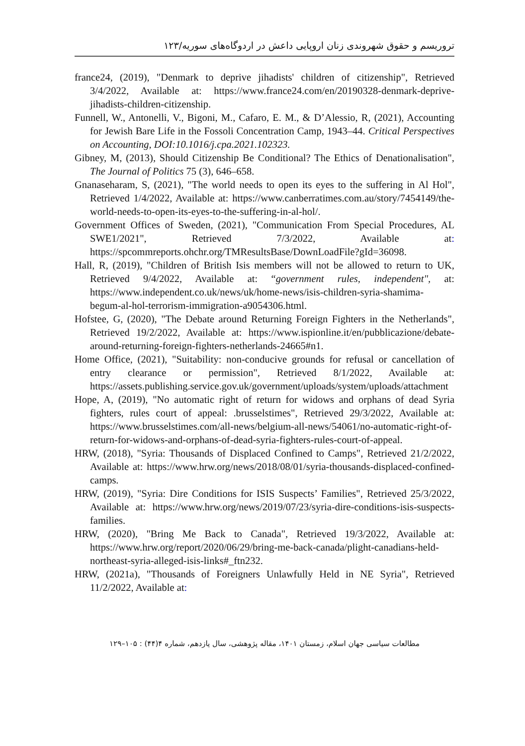تروریسم و حقوق شهروندی زنان اروپایی داعش در اردوگاه‌های سوریه/۱۲۳
france24, (2019), "Denmark to deprive jihadists' children of citizenship", Retrieved 3/4/2022, Available at: https://www.france24.com/en/20190328-denmark-deprive-jihadists-children-citizenship.
Funnell, W., Antonelli, V., Bigoni, M., Cafaro, E. M., & D’Alessio, R, (2021), Accounting for Jewish Bare Life in the Fossoli Concentration Camp, 1943–44. Critical Perspectives on Accounting, DOI:10.1016/j.cpa.2021.102323.
Gibney, M, (2013), Should Citizenship Be Conditional? The Ethics of Denationalisation", The Journal of Politics 75 (3), 646–658.
Gnanaseharam, S, (2021), "The world needs to open its eyes to the suffering in Al Hol", Retrieved 1/4/2022, Available at: https://www.canberratimes.com.au/story/7454149/the-world-needs-to-open-its-eyes-to-the-suffering-in-al-hol/.
Government Offices of Sweden, (2021), "Communication From Special Procedures, AL SWE1/2021", Retrieved 7/3/2022, Available at: https://spcommreports.ohchr.org/TMResultsBase/DownLoadFile?gId=36098.
Hall, R, (2019), "Children of British Isis members will not be allowed to return to UK, Retrieved 9/4/2022, Available at: “government rules, independent", at: https://www.independent.co.uk/news/uk/home-news/isis-children-syria-shamima-begum-al-hol-terrorism-immigration-a9054306.html.
Hofstee, G, (2020), "The Debate around Returning Foreign Fighters in the Netherlands", Retrieved 19/2/2022, Available at: https://www.ispionline.it/en/pubblicazione/debate-around-returning-foreign-fighters-netherlands-24665#n1.
Home Office, (2021), "Suitability: non-conducive grounds for refusal or cancellation of entry clearance or permission", Retrieved 8/1/2022, Available at: https://assets.publishing.service.gov.uk/government/uploads/system/uploads/attachment
Hope, A, (2019), "No automatic right of return for widows and orphans of dead Syria fighters, rules court of appeal: .brusselstimes", Retrieved 29/3/2022, Available at: https://www.brusselstimes.com/all-news/belgium-all-news/54061/no-automatic-right-of-return-for-widows-and-orphans-of-dead-syria-fighters-rules-court-of-appeal.
HRW, (2018), "Syria: Thousands of Displaced Confined to Camps", Retrieved 21/2/2022, Available at: https://www.hrw.org/news/2018/08/01/syria-thousands-displaced-confined-camps.
HRW, (2019), "Syria: Dire Conditions for ISIS Suspects’ Families", Retrieved 25/3/2022, Available at: https://www.hrw.org/news/2019/07/23/syria-dire-conditions-isis-suspects-families.
HRW, (2020), "Bring Me Back to Canada", Retrieved 19/3/2022, Available at: https://www.hrw.org/report/2020/06/29/bring-me-back-canada/plight-canadians-held-northeast-syria-alleged-isis-links#_ftn232.
HRW, (2021a), "Thousands of Foreigners Unlawfully Held in NE Syria", Retrieved 11/2/2022, Available at:
مطالعات سیاسی جهان اسلام، زمستان ۱۴۰۱، مقاله پژوهشی، سال یازدهم، شماره ۴(۴۴) : ۱۰۵–۱۲۹